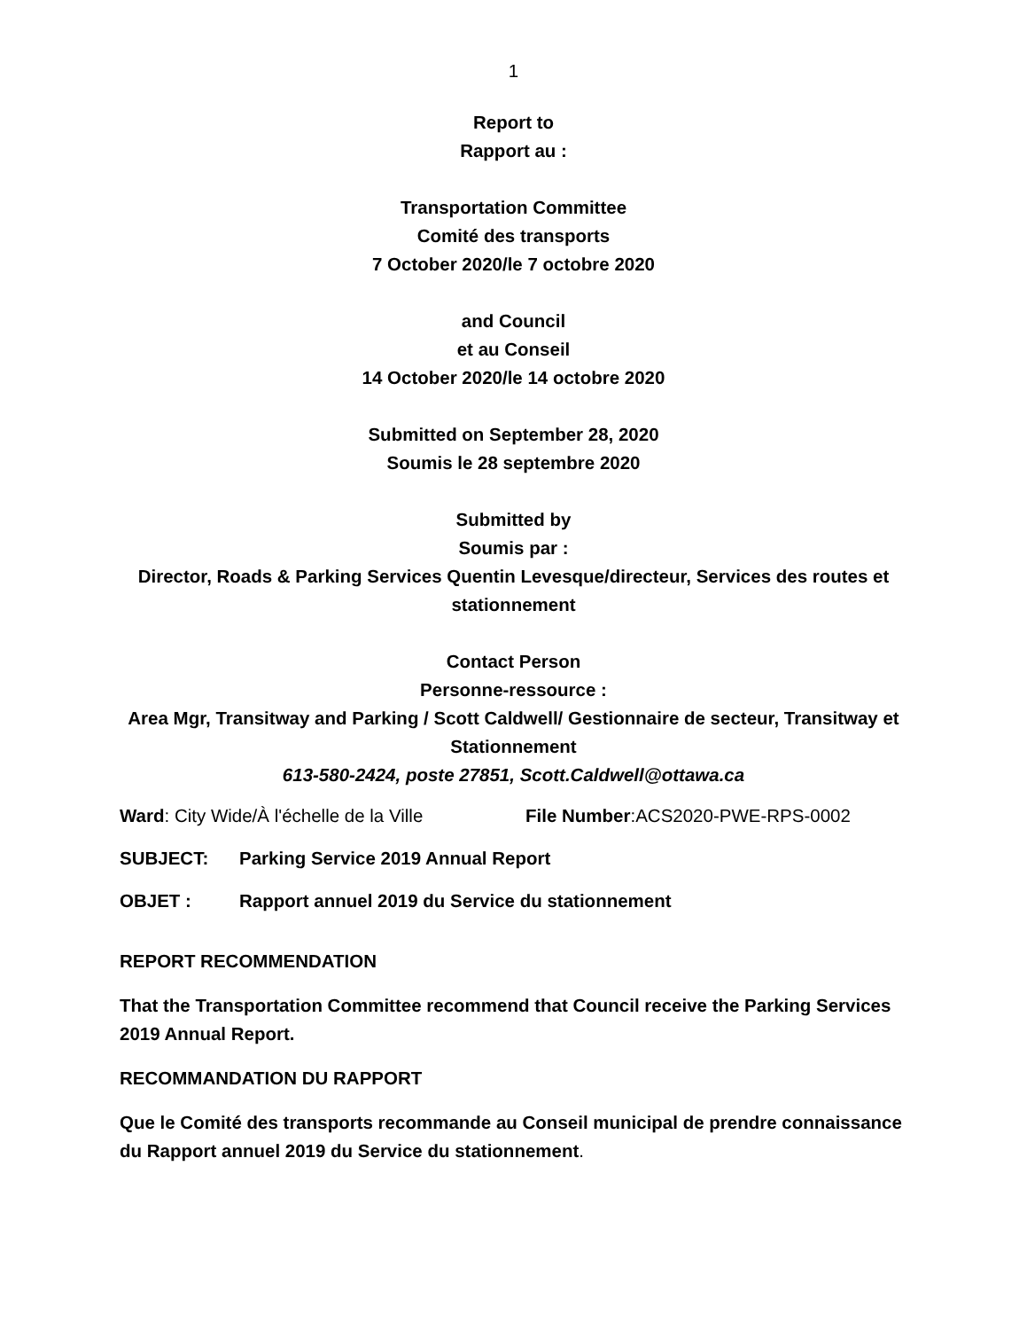1
Report to
Rapport au :
Transportation Committee
Comité des transports
7 October 2020/le 7 octobre 2020
and Council
et au Conseil
14 October 2020/le 14 octobre 2020
Submitted on September 28, 2020
Soumis le 28 septembre 2020
Submitted by
Soumis par :
Director, Roads & Parking Services Quentin Levesque/directeur, Services des routes et stationnement
Contact Person
Personne-ressource :
Area Mgr, Transitway and Parking / Scott Caldwell/ Gestionnaire de secteur, Transitway et Stationnement
613-580-2424, poste 27851, Scott.Caldwell@ottawa.ca
Ward: City Wide/À l'échelle de la Ville File Number:ACS2020-PWE-RPS-0002
SUBJECT: Parking Service 2019 Annual Report
OBJET : Rapport annuel 2019 du Service du stationnement
REPORT RECOMMENDATION
That the Transportation Committee recommend that Council receive the Parking Services 2019 Annual Report.
RECOMMANDATION DU RAPPORT
Que le Comité des transports recommande au Conseil municipal de prendre connaissance du Rapport annuel 2019 du Service du stationnement.